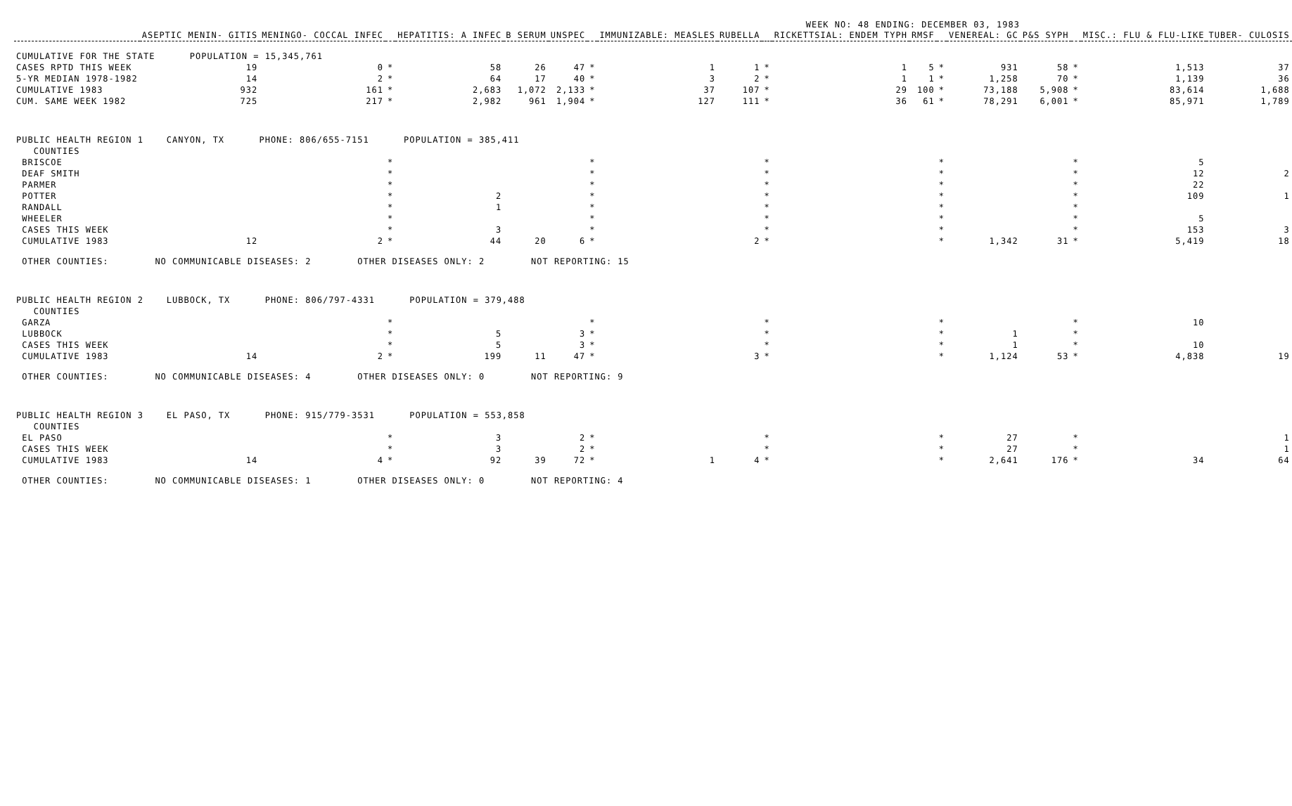WEEK NO: 48 ENDING: DECEMBER 03, 1983
| | ASEPTIC MENIN- GITIS | MENINGO- COCCAL INFEC | | HEPATITIS: A INFEC | B SERUM | UNSPEC | | IMMUNIZABLE: MEASLES | RUBELLA | | RICKETTSIAL: ENDEM TYPH | RMSF | | VENEREAL: GC | P&S SYPH | | MISC.: FLU & FLU-LIKE | TUBER- CULOSIS |
| --- | --- | --- | --- | --- | --- | --- | --- | --- | --- | --- | --- | --- | --- | --- | --- | --- | --- | --- |
| CUMULATIVE FOR THE STATE POPULATION = 15,345,761 | | | | | | | | | | | | | | | | | | |
| CASES RPTD THIS WEEK | 19 | 0 | * | 58 | 26 | 47 | * | 1 | 1 | * | 1 | 5 | * | 931 | 58 | * | 1,513 | 37 |
| 5-YR MEDIAN 1978-1982 | 14 | 2 | * | 64 | 17 | 40 | * | 3 | 2 | * | 1 | 1 | * | 1,258 | 70 | * | 1,139 | 36 |
| CUMULATIVE 1983 | 932 | 161 | * | 2,683 | 1,072 | 2,133 | * | 37 | 107 | * | 29 | 100 | * | 73,188 | 5,908 | * | 83,614 | 1,688 |
| CUM. SAME WEEK 1982 | 725 | 217 | * | 2,982 | 961 | 1,904 | * | 127 | 111 | * | 36 | 61 | * | 78,291 | 6,001 | * | 85,971 | 1,789 |
| PUBLIC HEALTH REGION 1 CANYON, TX PHONE: 806/655-7151 POPULATION = 385,411 | | | | | | | | | | | | | | | | | | |
| COUNTIES | | | | | | | | | | | | | | | | | | |
| BRISCOE | | | * | | | | * | | | * | | | * | | | * | 5 | |
| DEAF SMITH | | | * | | | | * | | | * | | | * | | | * | 12 | 2 |
| PARMER | | | * | | | | * | | | * | | | * | | | * | 22 | |
| POTTER | | | * | 2 | | | * | | | * | | | * | | | * | 109 | 1 |
| RANDALL | | | * | 1 | | | * | | | * | | | * | | | * | | |
| WHEELER | | | * | | | | * | | | * | | | * | | | * | 5 | |
| CASES THIS WEEK | | | * | 3 | | | * | | | * | | | * | | | * | 153 | 3 |
| CUMULATIVE 1983 | 12 | 2 | * | 44 | 20 | 6 | * | | 2 | * | | | * | 1,342 | 31 | * | 5,419 | 18 |
| OTHER COUNTIES: NO COMMUNICABLE DISEASES: 2 OTHER DISEASES ONLY: 2 NOT REPORTING: 15 | | | | | | | | | | | | | | | | | | |
| PUBLIC HEALTH REGION 2 LUBBOCK, TX PHONE: 806/797-4331 POPULATION = 379,488 | | | | | | | | | | | | | | | | | | |
| COUNTIES | | | | | | | | | | | | | | | | | | |
| GARZA | | | * | | | | * | | | * | | | * | | | * | 10 | |
| LUBBOCK | | | * | 5 | | 3 | * | | | * | | | * | 1 | | * | | |
| CASES THIS WEEK | | | * | 5 | | 3 | * | | | * | | | * | 1 | | * | 10 | |
| CUMULATIVE 1983 | 14 | 2 | * | 199 | 11 | 47 | * | | 3 | * | | | * | 1,124 | 53 | * | 4,838 | 19 |
| OTHER COUNTIES: NO COMMUNICABLE DISEASES: 4 OTHER DISEASES ONLY: 0 NOT REPORTING: 9 | | | | | | | | | | | | | | | | | | |
| PUBLIC HEALTH REGION 3 EL PASO, TX PHONE: 915/779-3531 POPULATION = 553,858 | | | | | | | | | | | | | | | | | | |
| COUNTIES | | | | | | | | | | | | | | | | | | |
| EL PASO | | | * | 3 | | 2 | * | | | * | | | * | 27 | | * | | 1 |
| CASES THIS WEEK | | | * | 3 | | 2 | * | | | * | | | * | 27 | | * | | 1 |
| CUMULATIVE 1983 | 14 | 4 | * | 92 | 39 | 72 | * | 1 | 4 | * | | | * | 2,641 | 176 | * | 34 | 64 |
| OTHER COUNTIES: NO COMMUNICABLE DISEASES: 1 OTHER DISEASES ONLY: 0 NOT REPORTING: 4 | | | | | | | | | | | | | | | | | | |